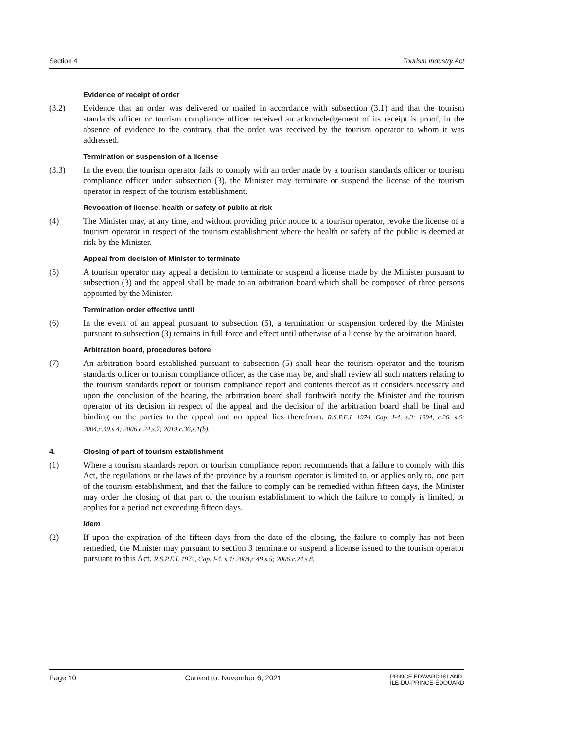Section 4 Tourism Industry Act
Evidence of receipt of order
(3.2) Evidence that an order was delivered or mailed in accordance with subsection (3.1) and that the tourism standards officer or tourism compliance officer received an acknowledgement of its receipt is proof, in the absence of evidence to the contrary, that the order was received by the tourism operator to whom it was addressed.
Termination or suspension of a license
(3.3) In the event the tourism operator fails to comply with an order made by a tourism standards officer or tourism compliance officer under subsection (3), the Minister may terminate or suspend the license of the tourism operator in respect of the tourism establishment.
Revocation of license, health or safety of public at risk
(4) The Minister may, at any time, and without providing prior notice to a tourism operator, revoke the license of a tourism operator in respect of the tourism establishment where the health or safety of the public is deemed at risk by the Minister.
Appeal from decision of Minister to terminate
(5) A tourism operator may appeal a decision to terminate or suspend a license made by the Minister pursuant to subsection (3) and the appeal shall be made to an arbitration board which shall be composed of three persons appointed by the Minister.
Termination order effective until
(6) In the event of an appeal pursuant to subsection (5), a termination or suspension ordered by the Minister pursuant to subsection (3) remains in full force and effect until otherwise of a license by the arbitration board.
Arbitration board, procedures before
(7) An arbitration board established pursuant to subsection (5) shall hear the tourism operator and the tourism standards officer or tourism compliance officer, as the case may be, and shall review all such matters relating to the tourism standards report or tourism compliance report and contents thereof as it considers necessary and upon the conclusion of the hearing, the arbitration board shall forthwith notify the Minister and the tourism operator of its decision in respect of the appeal and the decision of the arbitration board shall be final and binding on the parties to the appeal and no appeal lies therefrom. R.S.P.E.I. 1974, Cap. I-4, s.3; 1994, c.26, s.6; 2004,c.49,s.4; 2006,c.24,s.7; 2019,c.36,s.1(b).
4. Closing of part of tourism establishment
(1) Where a tourism standards report or tourism compliance report recommends that a failure to comply with this Act, the regulations or the laws of the province by a tourism operator is limited to, or applies only to, one part of the tourism establishment, and that the failure to comply can be remedied within fifteen days, the Minister may order the closing of that part of the tourism establishment to which the failure to comply is limited, or applies for a period not exceeding fifteen days.
Idem
(2) If upon the expiration of the fifteen days from the date of the closing, the failure to comply has not been remedied, the Minister may pursuant to section 3 terminate or suspend a license issued to the tourism operator pursuant to this Act. R.S.P.E.I. 1974, Cap. I-4, s.4; 2004,c.49,s.5; 2006,c.24,s.8.
Page 10 Current to: November 6, 2021 PRINCE EDWARD ISLAND
ÎLE-DU-PRINCE-ÉDOUARD